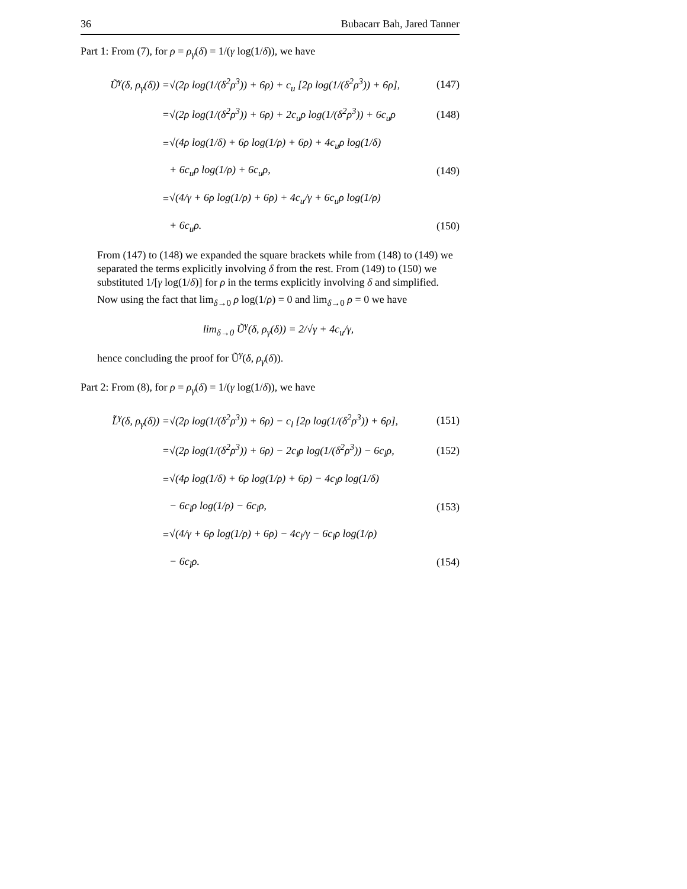36 Bubacarr Bah, Jared Tanner
Part 1: From (7), for ρ = ρ<sub>γ</sub>(δ) = 1/(γ log(1/δ)), we have
| Ũ<sup>γ</sup>(δ, ρ<sub>γ</sub>(δ)) = | √(2ρ log(1/(δ<sup>2</sup>ρ<sup>3</sup>)) + 6ρ) + c<sub>u</sub> [2ρ log(1/(δ<sup>2</sup>ρ<sup>3</sup>)) + 6ρ], | (147) |
| = | √(2ρ log(1/(δ<sup>2</sup>ρ<sup>3</sup>)) + 6ρ) + 2c<sub>u</sub>ρ log(1/(δ<sup>2</sup>ρ<sup>3</sup>)) + 6c<sub>u</sub>ρ | (148) |
| = | √(4ρ log(1/δ) + 6ρ log(1/ρ) + 6ρ) + 4c<sub>u</sub>ρ log(1/δ) | |
| | + 6c<sub>u</sub>ρ log(1/ρ) + 6c<sub>u</sub>ρ, | (149) |
| = | √(4/γ + 6ρ log(1/ρ) + 6ρ) + 4c<sub>u</sub>/γ + 6c<sub>u</sub>ρ log(1/ρ) | |
| | + 6c<sub>u</sub>ρ. | (150) |
From (147) to (148) we expanded the square brackets while from (148) to (149) we separated the terms explicitly involving δ from the rest. From (149) to (150) we substituted 1/[γ log(1/δ)] for ρ in the terms explicitly involving δ and simplified.
Now using the fact that lim<sub>δ→0</sub> ρ log(1/ρ) = 0 and lim<sub>δ→0</sub> ρ = 0 we have
lim<sub>δ→0</sub> Ũ<sup>γ</sup>(δ, ρ<sub>γ</sub>(δ)) = 2/√γ + 4c<sub>u</sub>/γ,
hence concluding the proof for Ũ<sup>γ</sup>(δ, ρ<sub>γ</sub>(δ)).
Part 2: From (8), for ρ = ρ<sub>γ</sub>(δ) = 1/(γ log(1/δ)), we have
| L̃<sup>γ</sup>(δ, ρ<sub>γ</sub>(δ)) = | √(2ρ log(1/(δ<sup>2</sup>ρ<sup>3</sup>)) + 6ρ) − c<sub>l</sub> [2ρ log(1/(δ<sup>2</sup>ρ<sup>3</sup>)) + 6ρ], | (151) |
| = | √(2ρ log(1/(δ<sup>2</sup>ρ<sup>3</sup>)) + 6ρ) − 2c<sub>l</sub>ρ log(1/(δ<sup>2</sup>ρ<sup>3</sup>)) − 6c<sub>l</sub>ρ, | (152) |
| = | √(4ρ log(1/δ) + 6ρ log(1/ρ) + 6ρ) − 4c<sub>l</sub>ρ log(1/δ) | |
| | − 6c<sub>l</sub>ρ log(1/ρ) − 6c<sub>l</sub>ρ, | (153) |
| = | √(4/γ + 6ρ log(1/ρ) + 6ρ) − 4c<sub>l</sub>/γ − 6c<sub>l</sub>ρ log(1/ρ) | |
| | − 6c<sub>l</sub>ρ. | (154) |